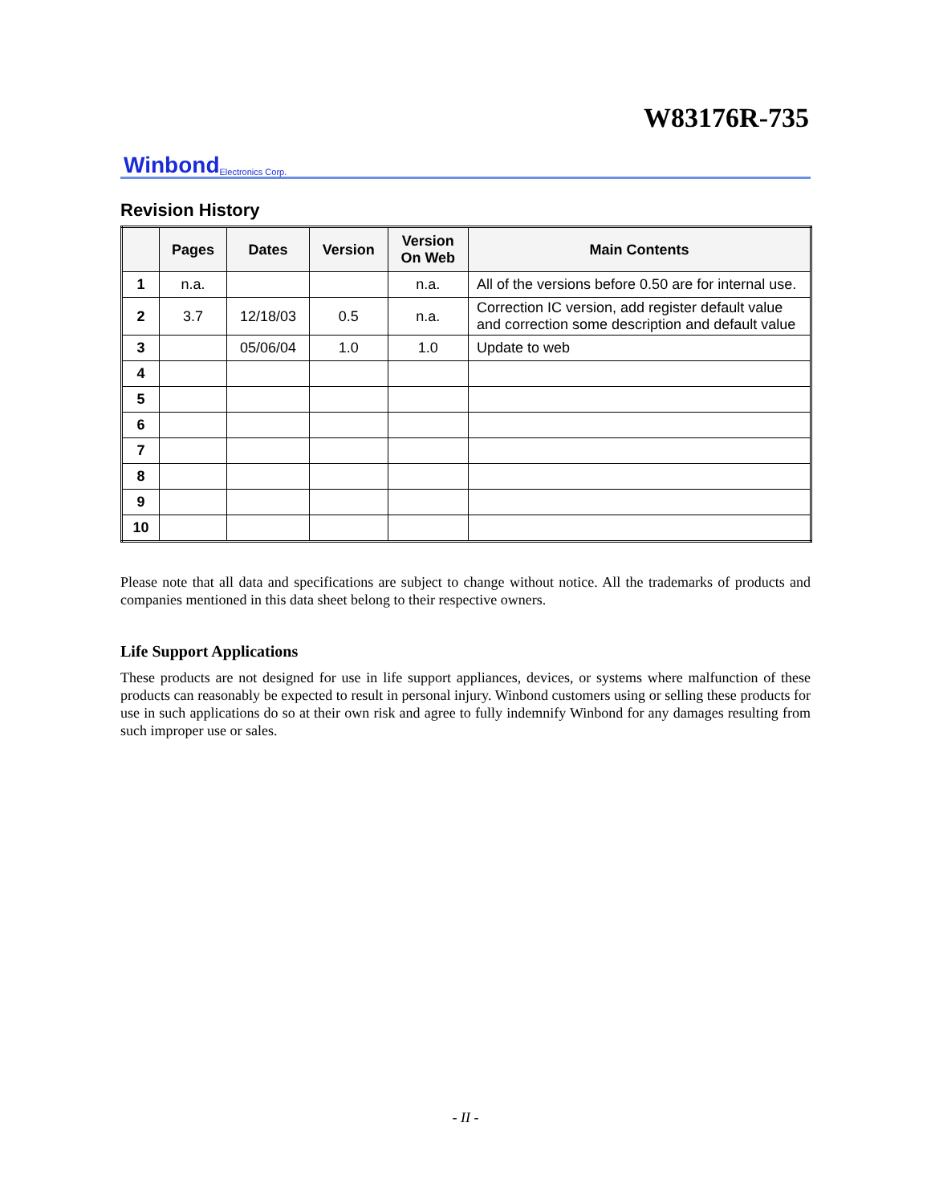W83176R-735
Winbond Electronics Corp.
Revision History
| | Pages | Dates | Version | Version On Web | Main Contents |
| --- | --- | --- | --- | --- | --- |
| 1 | n.a. | | | n.a. | All of the versions before 0.50 are for internal use. |
| 2 | 3.7 | 12/18/03 | 0.5 | n.a. | Correction IC version, add register default value and correction some description and default value |
| 3 | | 05/06/04 | 1.0 | 1.0 | Update to web |
| 4 | | | | | |
| 5 | | | | | |
| 6 | | | | | |
| 7 | | | | | |
| 8 | | | | | |
| 9 | | | | | |
| 10 | | | | | |
Please note that all data and specifications are subject to change without notice. All the trademarks of products and companies mentioned in this data sheet belong to their respective owners.
Life Support Applications
These products are not designed for use in life support appliances, devices, or systems where malfunction of these products can reasonably be expected to result in personal injury. Winbond customers using or selling these products for use in such applications do so at their own risk and agree to fully indemnify Winbond for any damages resulting from such improper use or sales.
- II -